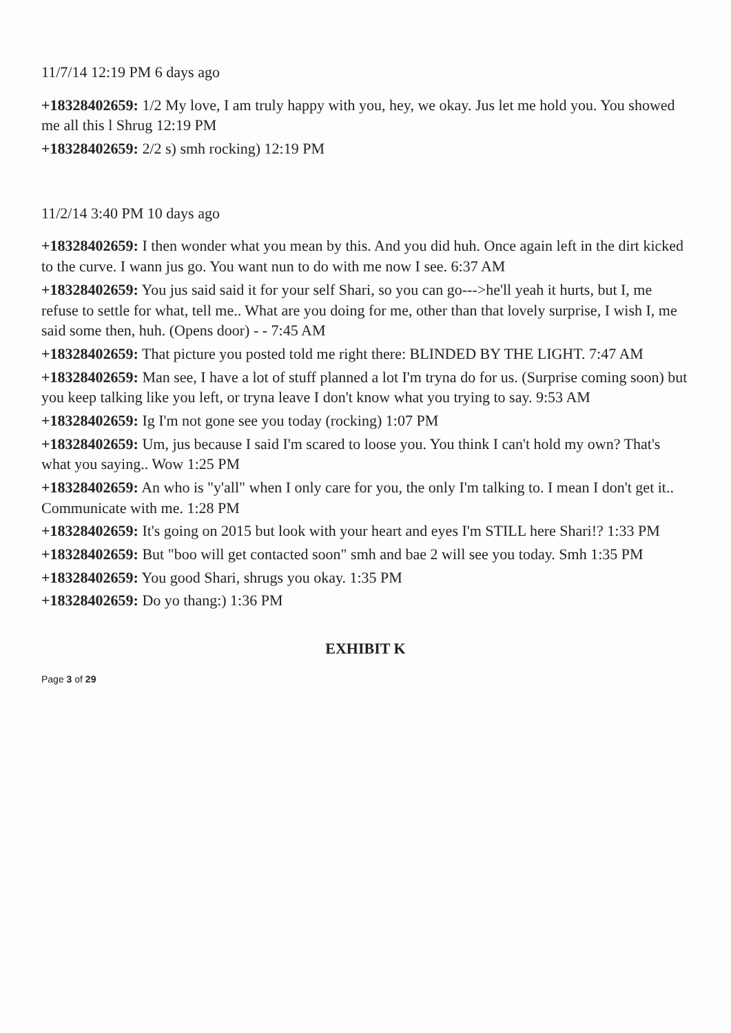11/7/14 12:19 PM 6 days ago
+18328402659: 1/2 My love, I am truly happy with you, hey, we okay. Jus let me hold you. You showed me all this l Shrug 12:19 PM
+18328402659: 2/2 s) smh rocking) 12:19 PM
11/2/14 3:40 PM 10 days ago
+18328402659: I then wonder what you mean by this. And you did huh. Once again left in the dirt kicked to the curve. I wann jus go. You want nun to do with me now I see. 6:37 AM
+18328402659: You jus said said it for your self Shari, so you can go--->he'll yeah it hurts, but I, me refuse to settle for what, tell me.. What are you doing for me, other than that lovely surprise, I wish I, me said some then, huh. (Opens door) - - 7:45 AM
+18328402659: That picture you posted told me right there: BLINDED BY THE LIGHT. 7:47 AM
+18328402659: Man see, I have a lot of stuff planned a lot I'm tryna do for us. (Surprise coming soon) but you keep talking like you left, or tryna leave I don't know what you trying to say. 9:53 AM
+18328402659: Ig I'm not gone see you today (rocking) 1:07 PM
+18328402659: Um, jus because I said I'm scared to loose you. You think I can't hold my own? That's what you saying.. Wow 1:25 PM
+18328402659: An who is "y'all" when I only care for you, the only I'm talking to. I mean I don't get it.. Communicate with me. 1:28 PM
+18328402659: It's going on 2015 but look with your heart and eyes I'm STILL here Shari!? 1:33 PM
+18328402659: But "boo will get contacted soon" smh and bae 2 will see you today. Smh 1:35 PM
+18328402659: You good Shari, shrugs you okay. 1:35 PM
+18328402659: Do yo thang:) 1:36 PM
EXHIBIT K
Page 3 of 29